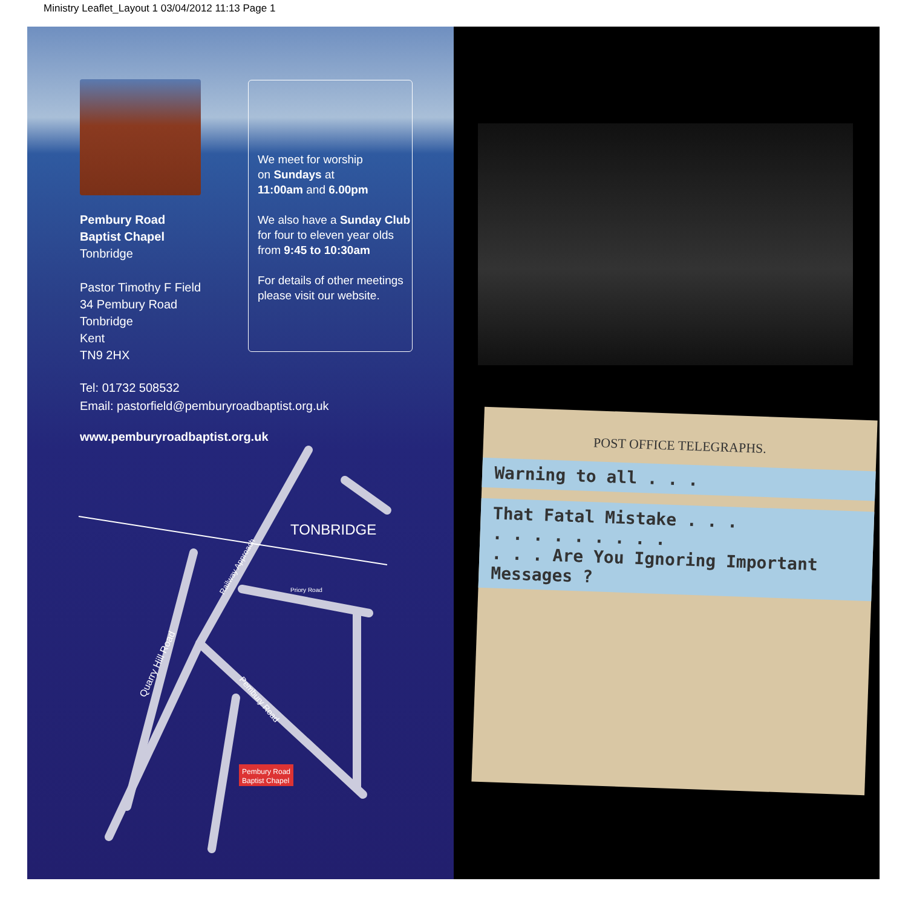Ministry Leaflet_Layout 1 03/04/2012 11:13 Page 1
Pembury Road
Baptist Chapel
Tonbridge
Pastor Timothy F Field
34 Pembury Road
Tonbridge
Kent
TN9 2HX
We meet for worship
on Sundays at
11:00am and 6.00pm
We also have a Sunday Club
for four to eleven year olds
from 9:45 to 10:30am
For details of other meetings
please visit our website.
Tel: 01732 508532
Email: pastorfield@pemburyroadbaptist.org.uk
www.pemburyroadbaptist.org.uk
TONBRIDGE
Railway Approach
Priory Road
Quarry Hill Road
Pembury Road
Pembury Road
Baptist Chapel
POST OFFICE TELEGRAPHS.
Warning to all . . .
That Fatal Mistake . . .
. . . . . . . . .
. . . Are You Ignoring Important
Messages ?